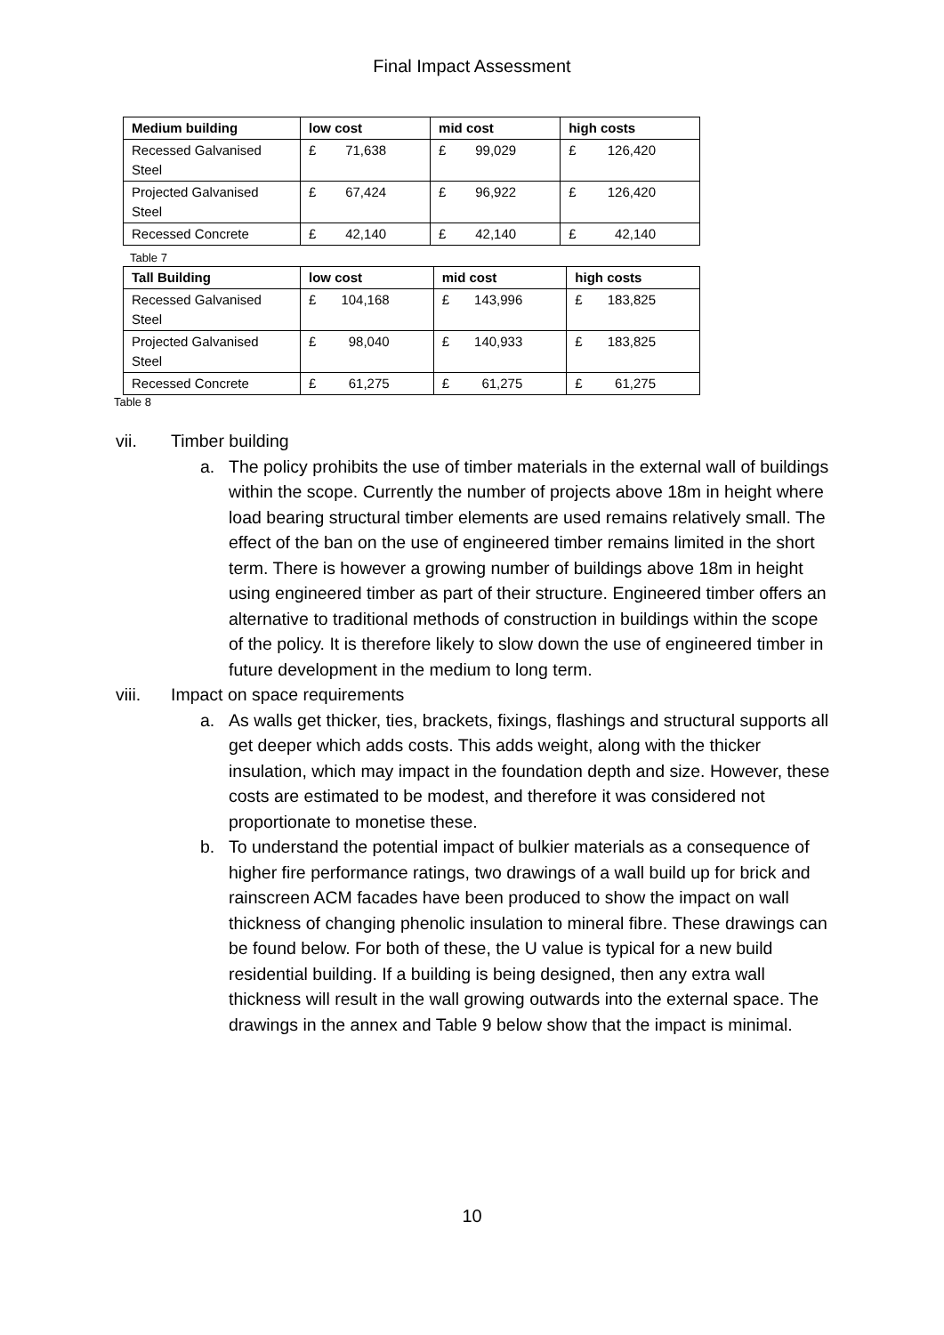Final Impact Assessment
| Medium building | low cost | mid cost | high costs |
| --- | --- | --- | --- |
| Recessed Galvanised Steel | £ 71,638 | £ 99,029 | £ 126,420 |
| Projected Galvanised Steel | £ 67,424 | £ 96,922 | £ 126,420 |
| Recessed Concrete | £ 42,140 | £ 42,140 | £ 42,140 |
Table 7
| Tall Building | low cost | mid cost | high costs |
| --- | --- | --- | --- |
| Recessed Galvanised Steel | £ 104,168 | £ 143,996 | £ 183,825 |
| Projected Galvanised Steel | £ 98,040 | £ 140,933 | £ 183,825 |
| Recessed Concrete | £ 61,275 | £ 61,275 | £ 61,275 |
Table 8
vii. Timber building
a. The policy prohibits the use of timber materials in the external wall of buildings within the scope. Currently the number of projects above 18m in height where load bearing structural timber elements are used remains relatively small. The effect of the ban on the use of engineered timber remains limited in the short term. There is however a growing number of buildings above 18m in height using engineered timber as part of their structure. Engineered timber offers an alternative to traditional methods of construction in buildings within the scope of the policy. It is therefore likely to slow down the use of engineered timber in future development in the medium to long term.
viii. Impact on space requirements
a. As walls get thicker, ties, brackets, fixings, flashings and structural supports all get deeper which adds costs. This adds weight, along with the thicker insulation, which may impact in the foundation depth and size. However, these costs are estimated to be modest, and therefore it was considered not proportionate to monetise these.
b. To understand the potential impact of bulkier materials as a consequence of higher fire performance ratings, two drawings of a wall build up for brick and rainscreen ACM facades have been produced to show the impact on wall thickness of changing phenolic insulation to mineral fibre. These drawings can be found below. For both of these, the U value is typical for a new build residential building. If a building is being designed, then any extra wall thickness will result in the wall growing outwards into the external space. The drawings in the annex and Table 9 below show that the impact is minimal.
10